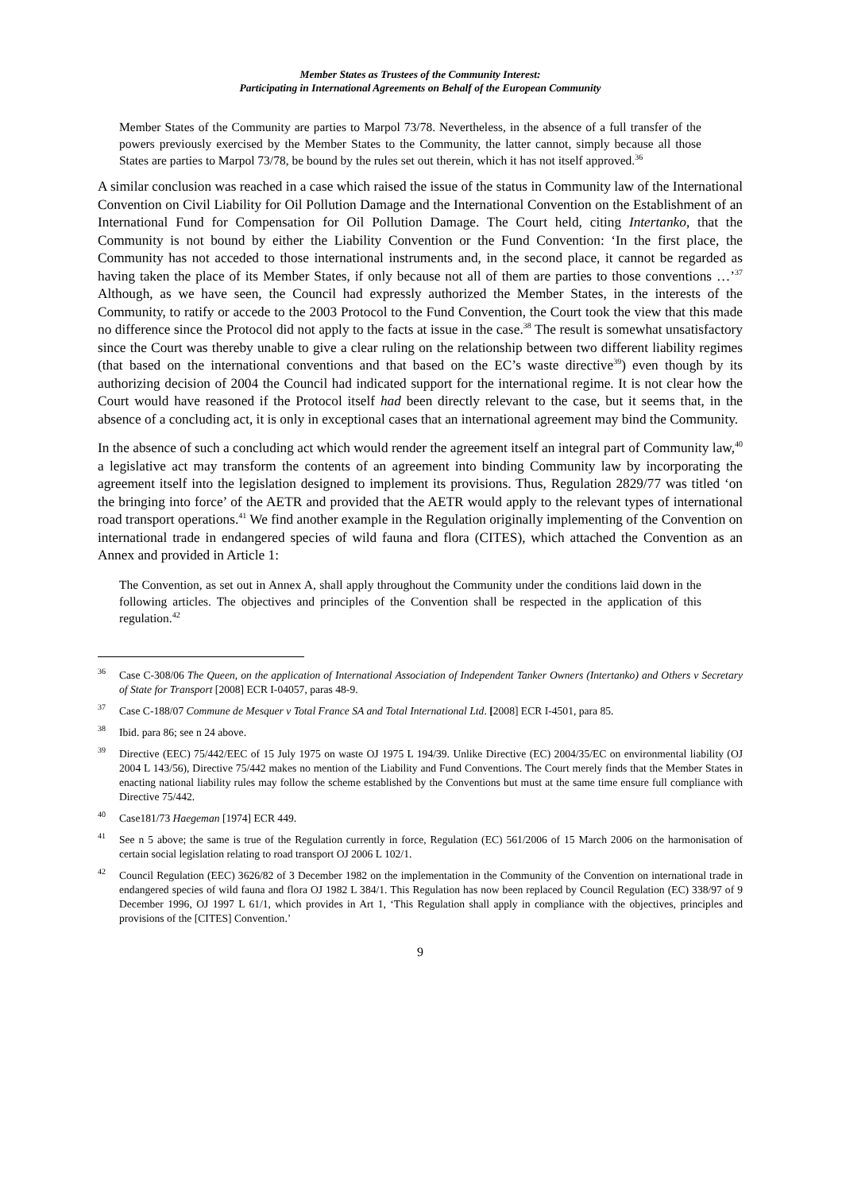Member States as Trustees of the Community Interest:
Participating in International Agreements on Behalf of the European Community
Member States of the Community are parties to Marpol 73/78. Nevertheless, in the absence of a full transfer of the powers previously exercised by the Member States to the Community, the latter cannot, simply because all those States are parties to Marpol 73/78, be bound by the rules set out therein, which it has not itself approved.<sup>36</sup>
A similar conclusion was reached in a case which raised the issue of the status in Community law of the International Convention on Civil Liability for Oil Pollution Damage and the International Convention on the Establishment of an International Fund for Compensation for Oil Pollution Damage. The Court held, citing Intertanko, that the Community is not bound by either the Liability Convention or the Fund Convention: ‘In the first place, the Community has not acceded to those international instruments and, in the second place, it cannot be regarded as having taken the place of its Member States, if only because not all of them are parties to those conventions …’<sup>37</sup> Although, as we have seen, the Council had expressly authorized the Member States, in the interests of the Community, to ratify or accede to the 2003 Protocol to the Fund Convention, the Court took the view that this made no difference since the Protocol did not apply to the facts at issue in the case.<sup>38</sup> The result is somewhat unsatisfactory since the Court was thereby unable to give a clear ruling on the relationship between two different liability regimes (that based on the international conventions and that based on the EC’s waste directive<sup>39</sup>) even though by its authorizing decision of 2004 the Council had indicated support for the international regime. It is not clear how the Court would have reasoned if the Protocol itself had been directly relevant to the case, but it seems that, in the absence of a concluding act, it is only in exceptional cases that an international agreement may bind the Community.
In the absence of such a concluding act which would render the agreement itself an integral part of Community law,<sup>40</sup> a legislative act may transform the contents of an agreement into binding Community law by incorporating the agreement itself into the legislation designed to implement its provisions. Thus, Regulation 2829/77 was titled ‘on the bringing into force’ of the AETR and provided that the AETR would apply to the relevant types of international road transport operations.<sup>41</sup> We find another example in the Regulation originally implementing of the Convention on international trade in endangered species of wild fauna and flora (CITES), which attached the Convention as an Annex and provided in Article 1:
The Convention, as set out in Annex A, shall apply throughout the Community under the conditions laid down in the following articles. The objectives and principles of the Convention shall be respected in the application of this regulation.<sup>42</sup>
<sup>36</sup> Case C-308/06 The Queen, on the application of International Association of Independent Tanker Owners (Intertanko) and Others v Secretary of State for Transport [2008] ECR I-04057, paras 48-9.
<sup>37</sup> Case C-188/07 Commune de Mesquer v Total France SA and Total International Ltd. [2008] ECR I-4501, para 85.
<sup>38</sup> Ibid. para 86; see n 24 above.
<sup>39</sup> Directive (EEC) 75/442/EEC of 15 July 1975 on waste OJ 1975 L 194/39. Unlike Directive (EC) 2004/35/EC on environmental liability (OJ 2004 L 143/56), Directive 75/442 makes no mention of the Liability and Fund Conventions. The Court merely finds that the Member States in enacting national liability rules may follow the scheme established by the Conventions but must at the same time ensure full compliance with Directive 75/442.
<sup>40</sup> Case181/73 Haegeman [1974] ECR 449.
<sup>41</sup> See n 5 above; the same is true of the Regulation currently in force, Regulation (EC) 561/2006 of 15 March 2006 on the harmonisation of certain social legislation relating to road transport OJ 2006 L 102/1.
<sup>42</sup> Council Regulation (EEC) 3626/82 of 3 December 1982 on the implementation in the Community of the Convention on international trade in endangered species of wild fauna and flora OJ 1982 L 384/1. This Regulation has now been replaced by Council Regulation (EC) 338/97 of 9 December 1996, OJ 1997 L 61/1, which provides in Art 1, ‘This Regulation shall apply in compliance with the objectives, principles and provisions of the [CITES] Convention.’
9